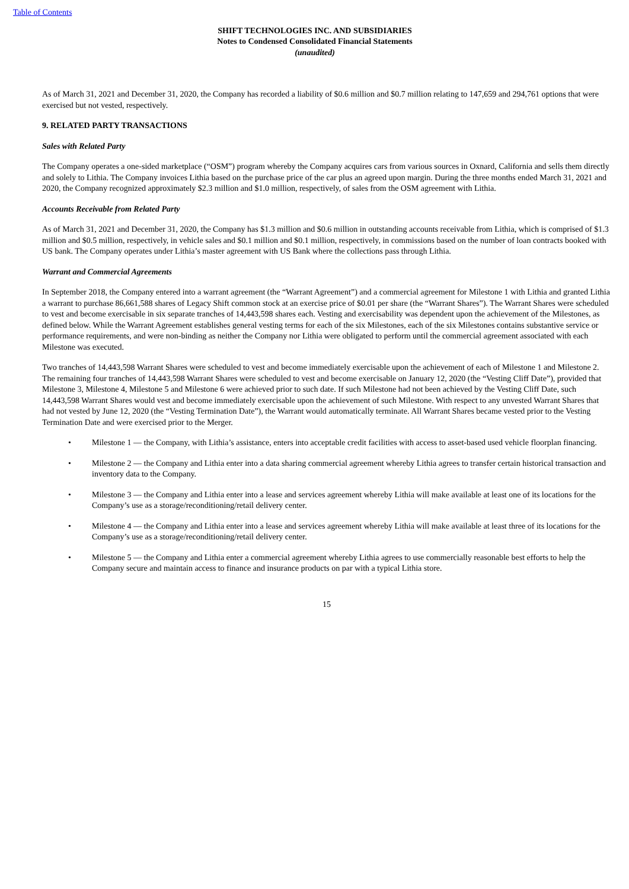Table of Contents
SHIFT TECHNOLOGIES INC. AND SUBSIDIARIES
Notes to Condensed Consolidated Financial Statements
(unaudited)
As of March 31, 2021 and December 31, 2020, the Company has recorded a liability of $0.6 million and $0.7 million relating to 147,659 and 294,761 options that were exercised but not vested, respectively.
9. RELATED PARTY TRANSACTIONS
Sales with Related Party
The Company operates a one-sided marketplace (“OSM”) program whereby the Company acquires cars from various sources in Oxnard, California and sells them directly and solely to Lithia. The Company invoices Lithia based on the purchase price of the car plus an agreed upon margin. During the three months ended March 31, 2021 and 2020, the Company recognized approximately $2.3 million and $1.0 million, respectively, of sales from the OSM agreement with Lithia.
Accounts Receivable from Related Party
As of March 31, 2021 and December 31, 2020, the Company has $1.3 million and $0.6 million in outstanding accounts receivable from Lithia, which is comprised of $1.3 million and $0.5 million, respectively, in vehicle sales and $0.1 million and $0.1 million, respectively, in commissions based on the number of loan contracts booked with US bank. The Company operates under Lithia’s master agreement with US Bank where the collections pass through Lithia.
Warrant and Commercial Agreements
In September 2018, the Company entered into a warrant agreement (the “Warrant Agreement”) and a commercial agreement for Milestone 1 with Lithia and granted Lithia a warrant to purchase 86,661,588 shares of Legacy Shift common stock at an exercise price of $0.01 per share (the “Warrant Shares”). The Warrant Shares were scheduled to vest and become exercisable in six separate tranches of 14,443,598 shares each. Vesting and exercisability was dependent upon the achievement of the Milestones, as defined below. While the Warrant Agreement establishes general vesting terms for each of the six Milestones, each of the six Milestones contains substantive service or performance requirements, and were non-binding as neither the Company nor Lithia were obligated to perform until the commercial agreement associated with each Milestone was executed.
Two tranches of 14,443,598 Warrant Shares were scheduled to vest and become immediately exercisable upon the achievement of each of Milestone 1 and Milestone 2. The remaining four tranches of 14,443,598 Warrant Shares were scheduled to vest and become exercisable on January 12, 2020 (the “Vesting Cliff Date”), provided that Milestone 3, Milestone 4, Milestone 5 and Milestone 6 were achieved prior to such date. If such Milestone had not been achieved by the Vesting Cliff Date, such 14,443,598 Warrant Shares would vest and become immediately exercisable upon the achievement of such Milestone. With respect to any unvested Warrant Shares that had not vested by June 12, 2020 (the “Vesting Termination Date”), the Warrant would automatically terminate. All Warrant Shares became vested prior to the Vesting Termination Date and were exercised prior to the Merger.
• Milestone 1 — the Company, with Lithia’s assistance, enters into acceptable credit facilities with access to asset-based used vehicle floorplan financing.
• Milestone 2 — the Company and Lithia enter into a data sharing commercial agreement whereby Lithia agrees to transfer certain historical transaction and inventory data to the Company.
• Milestone 3 — the Company and Lithia enter into a lease and services agreement whereby Lithia will make available at least one of its locations for the Company’s use as a storage/reconditioning/retail delivery center.
• Milestone 4 — the Company and Lithia enter into a lease and services agreement whereby Lithia will make available at least three of its locations for the Company’s use as a storage/reconditioning/retail delivery center.
• Milestone 5 — the Company and Lithia enter a commercial agreement whereby Lithia agrees to use commercially reasonable best efforts to help the Company secure and maintain access to finance and insurance products on par with a typical Lithia store.
15